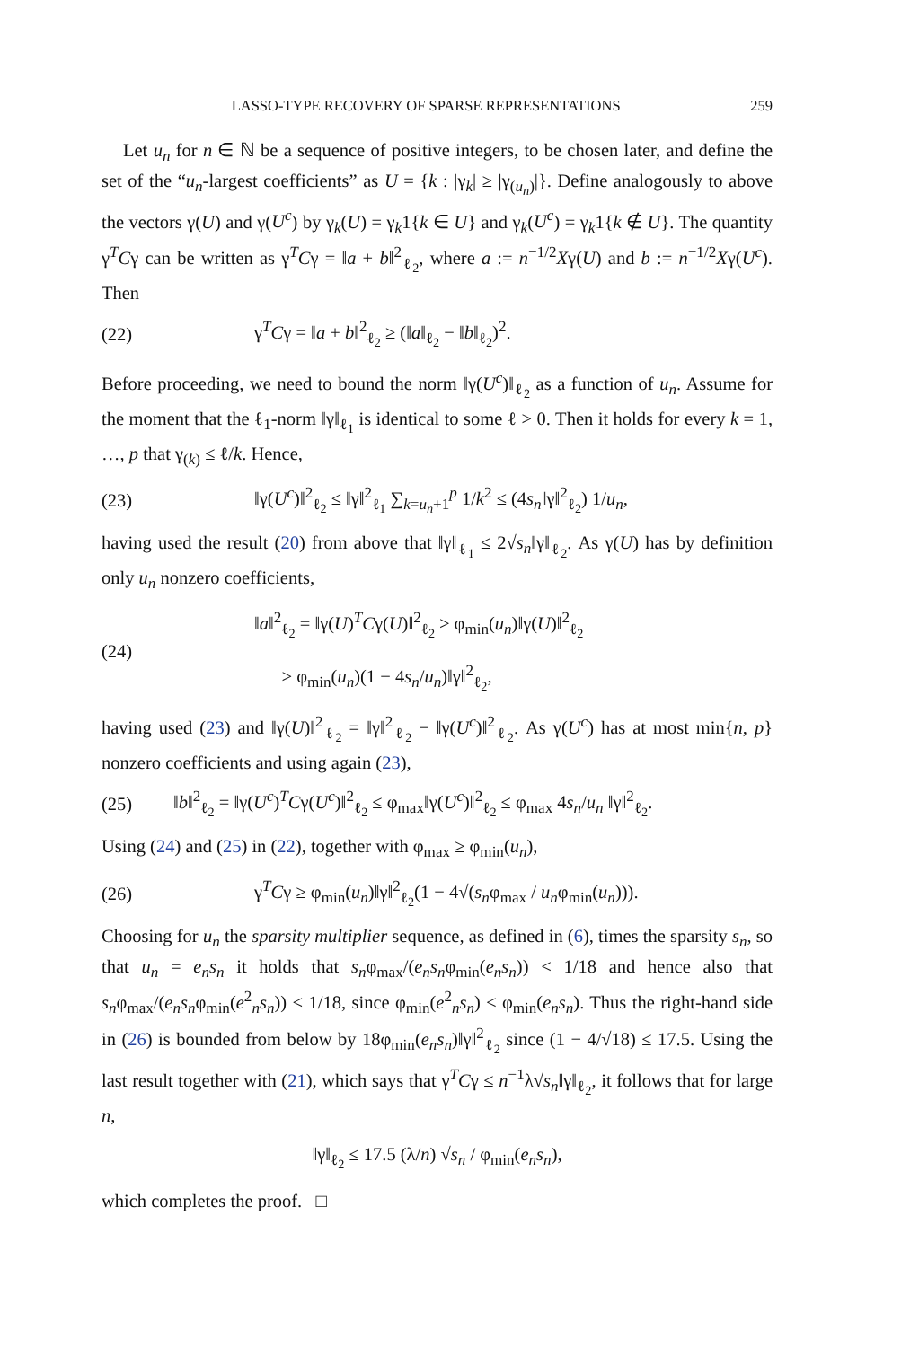LASSO-TYPE RECOVERY OF SPARSE REPRESENTATIONS 259
Let u<sub>n</sub> for n ∈ ℕ be a sequence of positive integers, to be chosen later, and define the set of the “u<sub>n</sub>-largest coefficients” as U = {k : |γ<sub>k</sub>| ≥ |γ<sub>(u<sub>n</sub>)</sub>|}. Define analogously to above the vectors γ(U) and γ(U<sup>c</sup>) by γ<sub>k</sub>(U) = γ<sub>k</sub>1{k ∈ U} and γ<sub>k</sub>(U<sup>c</sup>) = γ<sub>k</sub>1{k ∉ U}. The quantity γ<sup>T</sup>Cγ can be written as γ<sup>T</sup>Cγ = ‖a + b‖<sup>2</sup><sub>ℓ<sub>2</sub></sub>, where a := n<sup>−1/2</sup>Xγ(U) and b := n<sup>−1/2</sup>Xγ(U<sup>c</sup>). Then
(22) γ<sup>T</sup>Cγ = ‖a + b‖<sup>2</sup><sub>ℓ<sub>2</sub></sub> ≥ (‖a‖<sub>ℓ<sub>2</sub></sub> − ‖b‖<sub>ℓ<sub>2</sub></sub>)<sup>2</sup>.
Before proceeding, we need to bound the norm ‖γ(U<sup>c</sup>)‖<sub>ℓ<sub>2</sub></sub> as a function of u<sub>n</sub>. Assume for the moment that the ℓ<sub>1</sub>-norm ‖γ‖<sub>ℓ<sub>1</sub></sub> is identical to some ℓ > 0. Then it holds for every k = 1, …, p that γ<sub>(k)</sub> ≤ ℓ/k. Hence,
(23) ‖γ(U<sup>c</sup>)‖<sup>2</sup><sub>ℓ<sub>2</sub></sub> ≤ ‖γ‖<sup>2</sup><sub>ℓ<sub>1</sub></sub> ∑<sub>k=u<sub>n</sub>+1</sub><sup>p</sup> 1/k<sup>2</sup> ≤ (4s<sub>n</sub>‖γ‖<sup>2</sup><sub>ℓ<sub>2</sub></sub>) 1/u<sub>n</sub>,
having used the result (20) from above that ‖γ‖<sub>ℓ<sub>1</sub></sub> ≤ 2√s<sub>n</sub>‖γ‖<sub>ℓ<sub>2</sub></sub>. As γ(U) has by definition only u<sub>n</sub> nonzero coefficients,
(24) ‖a‖<sup>2</sup><sub>ℓ<sub>2</sub></sub> = ‖γ(U)<sup>T</sup>Cγ(U)‖<sup>2</sup><sub>ℓ<sub>2</sub></sub> ≥ φ<sub>min</sub>(u<sub>n</sub>)‖γ(U)‖<sup>2</sup><sub>ℓ<sub>2</sub></sub>
≥ φ<sub>min</sub>(u<sub>n</sub>)(1 − 4s<sub>n</sub>/u<sub>n</sub>)‖γ‖<sup>2</sup><sub>ℓ<sub>2</sub></sub>,
having used (23) and ‖γ(U)‖<sup>2</sup><sub>ℓ<sub>2</sub></sub> = ‖γ‖<sup>2</sup><sub>ℓ<sub>2</sub></sub> − ‖γ(U<sup>c</sup>)‖<sup>2</sup><sub>ℓ<sub>2</sub></sub>. As γ(U<sup>c</sup>) has at most min{n, p} nonzero coefficients and using again (23),
(25) ‖b‖<sup>2</sup><sub>ℓ<sub>2</sub></sub> = ‖γ(U<sup>c</sup>)<sup>T</sup>Cγ(U<sup>c</sup>)‖<sup>2</sup><sub>ℓ<sub>2</sub></sub> ≤ φ<sub>max</sub>‖γ(U<sup>c</sup>)‖<sup>2</sup><sub>ℓ<sub>2</sub></sub> ≤ φ<sub>max</sub> 4s<sub>n</sub>/u<sub>n</sub> ‖γ‖<sup>2</sup><sub>ℓ<sub>2</sub></sub>.
Using (24) and (25) in (22), together with φ<sub>max</sub> ≥ φ<sub>min</sub>(u<sub>n</sub>),
(26) γ<sup>T</sup>Cγ ≥ φ<sub>min</sub>(u<sub>n</sub>)‖γ‖<sup>2</sup><sub>ℓ<sub>2</sub></sub>(1 − 4√(s<sub>n</sub>φ<sub>max</sub> / u<sub>n</sub>φ<sub>min</sub>(u<sub>n</sub>))).
Choosing for u<sub>n</sub> the sparsity multiplier sequence, as defined in (6), times the sparsity s<sub>n</sub>, so that u<sub>n</sub> = e<sub>n</sub>s<sub>n</sub> it holds that s<sub>n</sub>φ<sub>max</sub>/(e<sub>n</sub>s<sub>n</sub>φ<sub>min</sub>(e<sub>n</sub>s<sub>n</sub>)) < 1/18 and hence also that s<sub>n</sub>φ<sub>max</sub>/(e<sub>n</sub>s<sub>n</sub>φ<sub>min</sub>(e<sup>2</sup><sub>n</sub>s<sub>n</sub>)) < 1/18, since φ<sub>min</sub>(e<sup>2</sup><sub>n</sub>s<sub>n</sub>) ≤ φ<sub>min</sub>(e<sub>n</sub>s<sub>n</sub>). Thus the right-hand side in (26) is bounded from below by 18φ<sub>min</sub>(e<sub>n</sub>s<sub>n</sub>)‖γ‖<sup>2</sup><sub>ℓ<sub>2</sub></sub> since (1 − 4/√18) ≤ 17.5. Using the last result together with (21), which says that γ<sup>T</sup>Cγ ≤ n<sup>−1</sup>λ√s<sub>n</sub>‖γ‖<sub>ℓ<sub>2</sub></sub>, it follows that for large n,
‖γ‖<sub>ℓ<sub>2</sub></sub> ≤ 17.5 (λ/n) √s<sub>n</sub> / φ<sub>min</sub>(e<sub>n</sub>s<sub>n</sub>),
which completes the proof. □